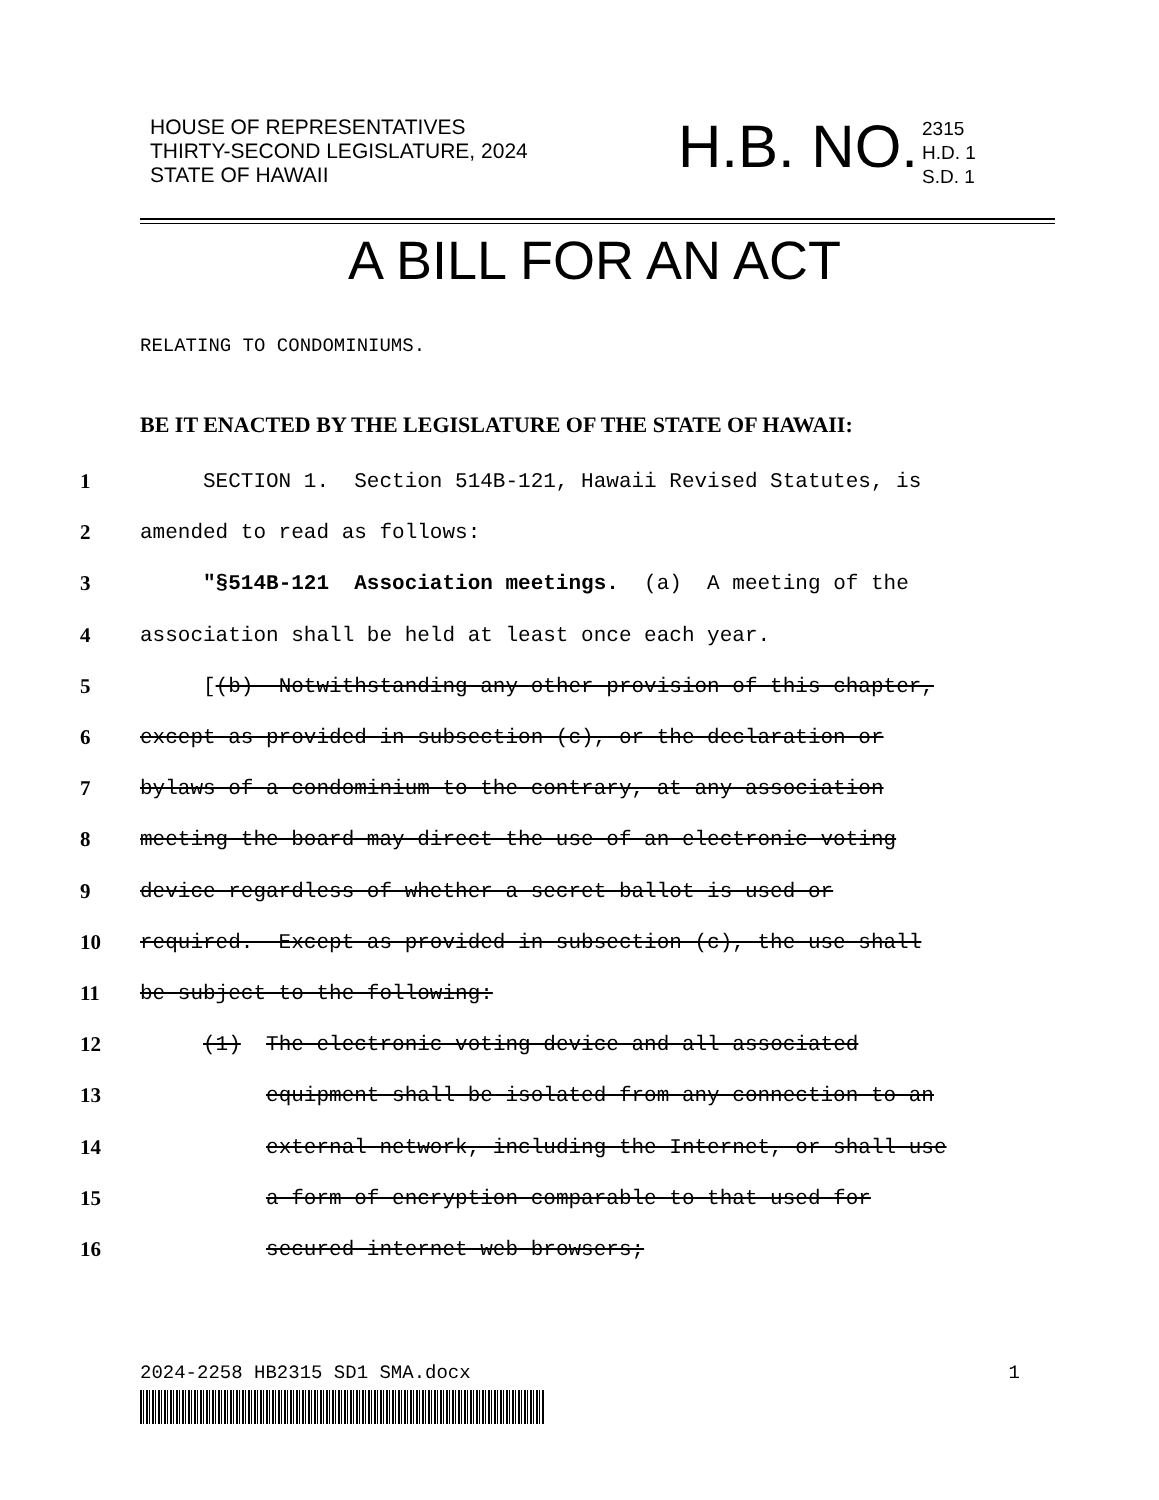HOUSE OF REPRESENTATIVES
THIRTY-SECOND LEGISLATURE, 2024
STATE OF HAWAII
H.B. NO.
2315
H.D. 1
S.D. 1
A BILL FOR AN ACT
RELATING TO CONDOMINIUMS.
BE IT ENACTED BY THE LEGISLATURE OF THE STATE OF HAWAII:
1 SECTION 1. Section 514B-121, Hawaii Revised Statutes, is
2 amended to read as follows:
3 "§514B-121 Association meetings. (a) A meeting of the
4 association shall be held at least once each year.
5 [(b) Notwithstanding any other provision of this chapter,
6 except as provided in subsection (c), or the declaration or
7 bylaws of a condominium to the contrary, at any association
8 meeting the board may direct the use of an electronic voting
9 device regardless of whether a secret ballot is used or
10 required. Except as provided in subsection (c), the use shall
11 be subject to the following:
12 (1) The electronic voting device and all associated
13 equipment shall be isolated from any connection to an
14 external network, including the Internet, or shall use
15 a form of encryption comparable to that used for
16 secured internet web browsers;
2024-2258 HB2315 SD1 SMA.docx 1